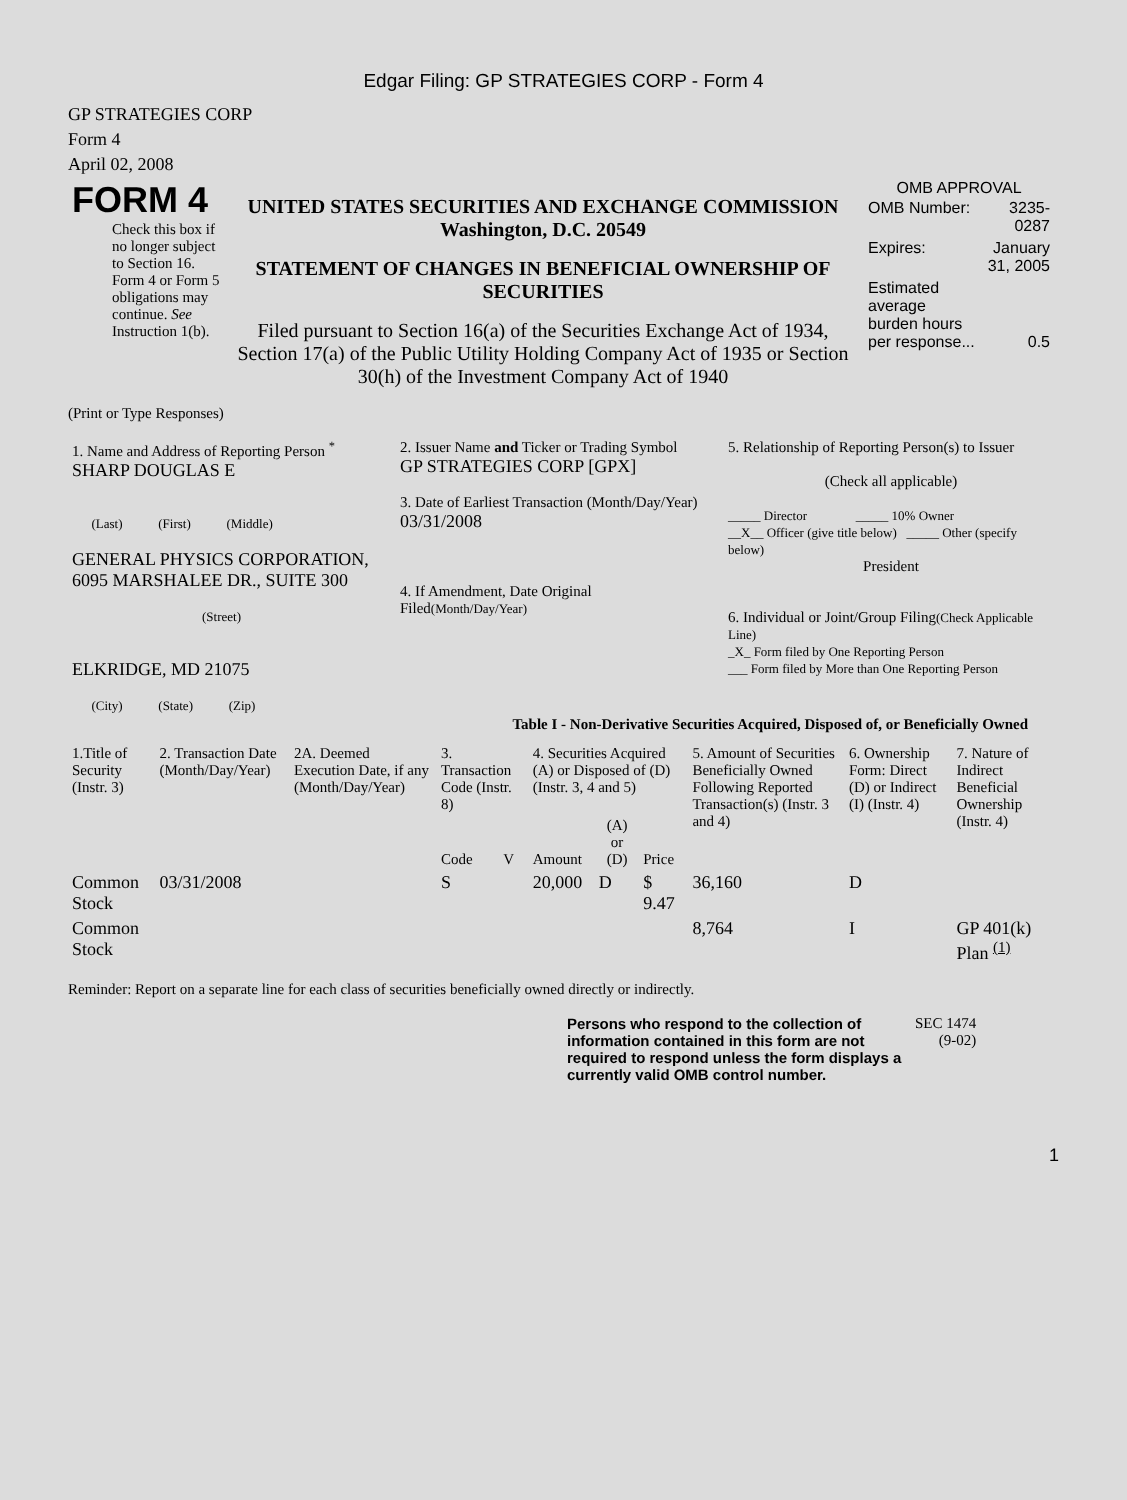Edgar Filing: GP STRATEGIES CORP - Form 4
GP STRATEGIES CORP
Form 4
April 02, 2008
| FORM 4 Check this box if no longer subject to Section 16. Form 4 or Form 5 obligations may continue. See Instruction 1(b). | UNITED STATES SECURITIES AND EXCHANGE COMMISSION Washington, D.C. 20549 STATEMENT OF CHANGES IN BENEFICIAL OWNERSHIP OF SECURITIES Filed pursuant to Section 16(a) of the Securities Exchange Act of 1934, Section 17(a) of the Public Utility Holding Company Act of 1935 or Section 30(h) of the Investment Company Act of 1940 | OMB APPROVAL / OMB Number: / 3235-0287 / / Expires: / January 31, 2005 / / Estimated average burden hours per response... / 0.5 / |
(Print or Type Responses)
| 1. Name and Address of Reporting Person <sup>*</sup> SHARP DOUGLAS E (Last) (First) (Middle) GENERAL PHYSICS CORPORATION, 6095 MARSHALEE DR., SUITE 300 (Street) ELKRIDGE, MD 21075 (City) (State) (Zip) | 2. Issuer Name and Ticker or Trading Symbol GP STRATEGIES CORP [GPX] 3. Date of Earliest Transaction (Month/Day/Year) 03/31/2008 4. If Amendment, Date Original Filed (Month/Day/Year) | 5. Relationship of Reporting Person(s) to Issuer (Check all applicable) _____ Director _____ 10% Owner __X__ Officer (give title below) _____ Other (specify below) President 6. Individual or Joint/Group Filing (Check Applicable Line) _X_ Form filed by One Reporting Person ___ Form filed by More than One Reporting Person |
Table I - Non-Derivative Securities Acquired, Disposed of, or Beneficially Owned
| 1.Title of Security (Instr. 3) | 2. Transaction Date (Month/Day/Year) | 2A. Deemed Execution Date, if any (Month/Day/Year) | 3. Transaction Code (Instr. 8) | | 4. Securities Acquired (A) or Disposed of (D) (Instr. 3, 4 and 5) | | | 5. Amount of Securities Beneficially Owned Following Reported Transaction(s) (Instr. 3 and 4) | 6. Ownership Form: Direct (D) or Indirect (I) (Instr. 4) | 7. Nature of Indirect Beneficial Ownership (Instr. 4) |
| --- | --- | --- | --- | --- | --- | --- | --- | --- | --- | --- |
| | | | Code | V | Amount | (A) or (D) | Price | | | |
| Common Stock | 03/31/2008 | | S | | 20,000 | D | $ 9.47 | 36,160 | D | |
| Common Stock | | | | | | | | 8,764 | I | GP 401(k) Plan <sup>(1)</sup> |
Reminder: Report on a separate line for each class of securities beneficially owned directly or indirectly.
| Persons who respond to the collection of information contained in this form are not required to respond unless the form displays a currently valid OMB control number. | SEC 1474 (9-02) |
1